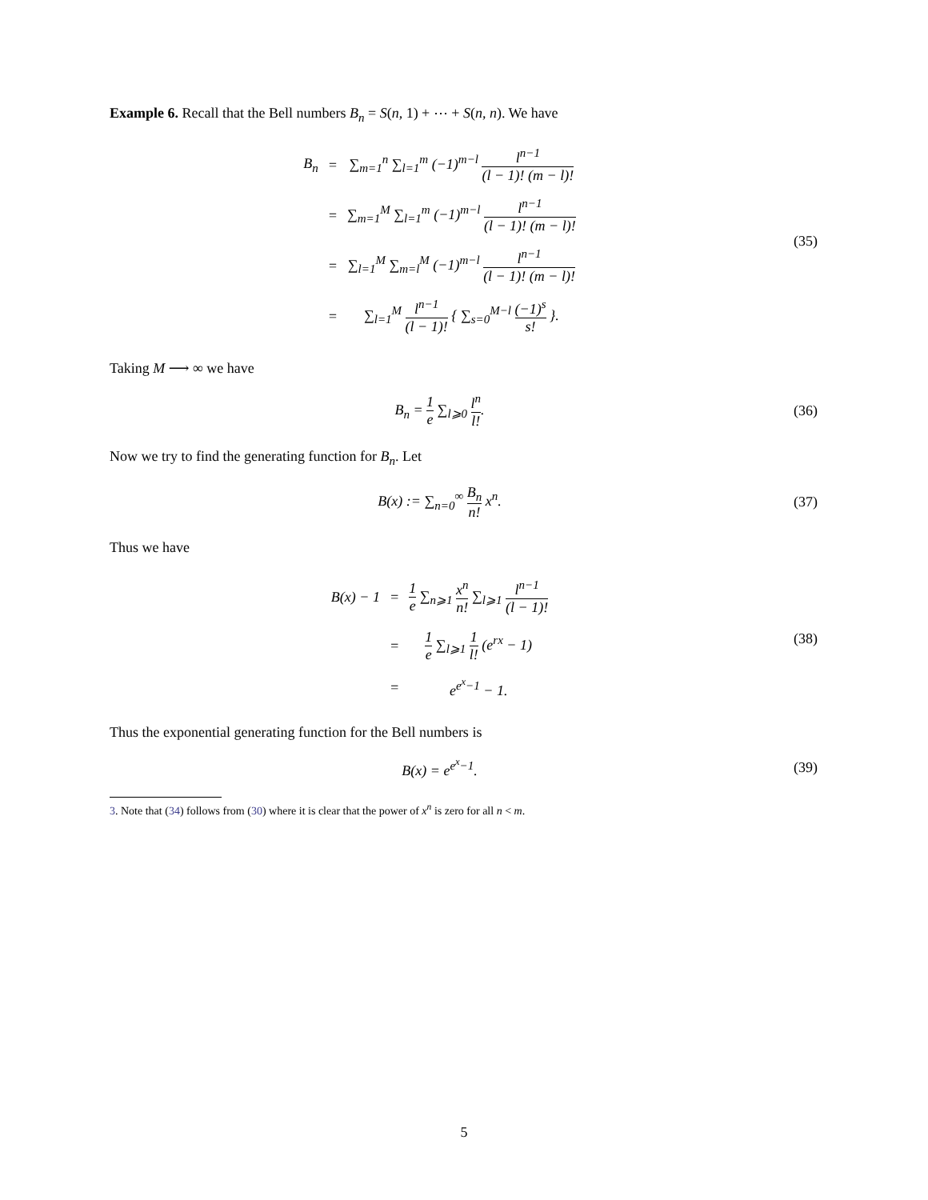Example 6. Recall that the Bell numbers B<sub>n</sub> = S(n, 1) + ⋯ + S(n, n). We have
| B<sub>n</sub> | = | ∑<sub>m=1</sub><sup>n</sup> ∑<sub>l=1</sub><sup>m</sup> (−1)<sup>m−l</sup> l<sup>n−1</sup> (l − 1)! (m − l)! |
| | = | ∑<sub>m=1</sub><sup>M</sup> ∑<sub>l=1</sub><sup>m</sup> (−1)<sup>m−l</sup> l<sup>n−1</sup> (l − 1)! (m − l)! |
| | = | ∑<sub>l=1</sub><sup>M</sup> ∑<sub>m=l</sub><sup>M</sup> (−1)<sup>m−l</sup> l<sup>n−1</sup> (l − 1)! (m − l)! |
| | = | ∑<sub>l=1</sub><sup>M</sup> l<sup>n−1</sup> (l − 1)! { ∑<sub>s=0</sub><sup>M−l</sup> (−1)<sup>s</sup> s! }. |
(35)
Taking M ⟶ ∞ we have
B<sub>n</sub> = 1 e ∑<sub>l⩾0</sub> l<sup>n</sup> l!. (36)
Now we try to find the generating function for B<sub>n</sub>. Let
B(x) := ∑<sub>n=0</sub><sup>∞</sup> B<sub>n</sub> n! x<sup>n</sup>. (37)
Thus we have
| B(x) − 1 | = | 1 e ∑<sub>n⩾1</sub> x<sup>n</sup> n! ∑<sub>l⩾1</sub> l<sup>n−1</sup> (l − 1)! |
| | = | 1 e ∑<sub>l⩾1</sub> 1 l! (e<sup>rx</sup> − 1) |
| | = | e<sup>e<sup>x</sup>−1</sup> − 1. |
(38)
Thus the exponential generating function for the Bell numbers is
B(x) = e<sup>e<sup>x</sup>−1</sup>. (39)
3. Note that (34) follows from (30) where it is clear that the power of x<sup>n</sup> is zero for all n < m.
5